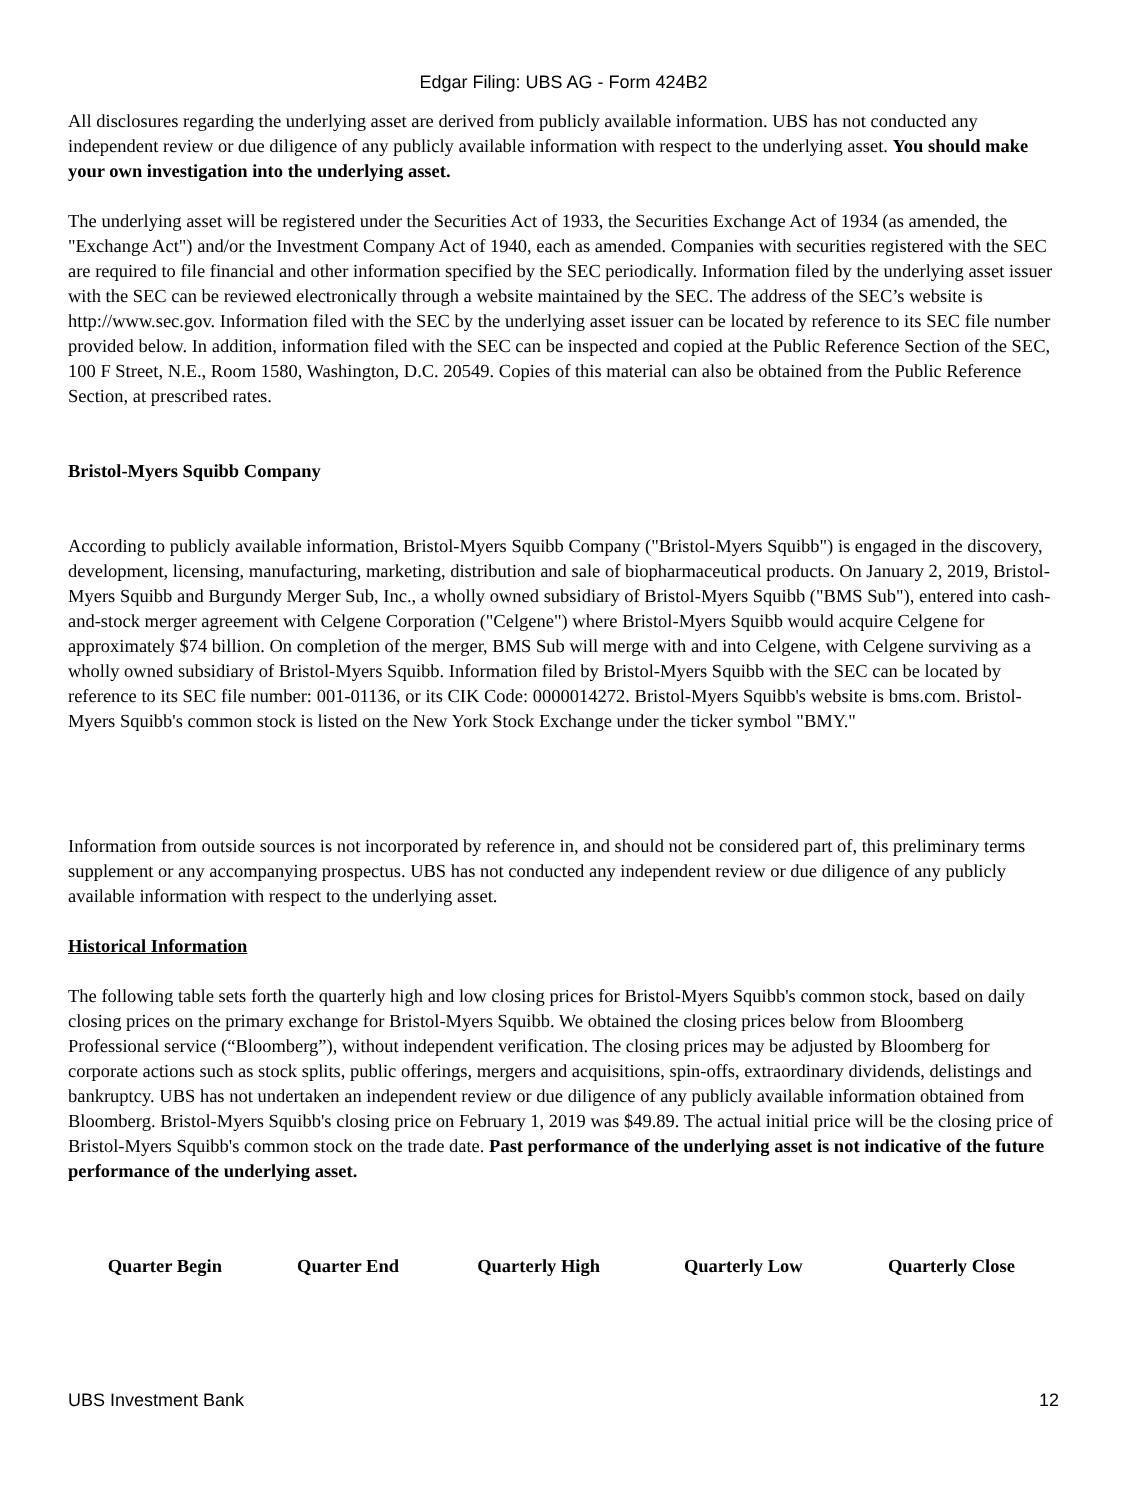Edgar Filing: UBS AG - Form 424B2
All disclosures regarding the underlying asset are derived from publicly available information. UBS has not conducted any independent review or due diligence of any publicly available information with respect to the underlying asset. You should make your own investigation into the underlying asset.
The underlying asset will be registered under the Securities Act of 1933, the Securities Exchange Act of 1934 (as amended, the "Exchange Act") and/or the Investment Company Act of 1940, each as amended. Companies with securities registered with the SEC are required to file financial and other information specified by the SEC periodically. Information filed by the underlying asset issuer with the SEC can be reviewed electronically through a website maintained by the SEC. The address of the SEC’s website is http://www.sec.gov. Information filed with the SEC by the underlying asset issuer can be located by reference to its SEC file number provided below. In addition, information filed with the SEC can be inspected and copied at the Public Reference Section of the SEC, 100 F Street, N.E., Room 1580, Washington, D.C. 20549. Copies of this material can also be obtained from the Public Reference Section, at prescribed rates.
Bristol-Myers Squibb Company
According to publicly available information, Bristol-Myers Squibb Company ("Bristol-Myers Squibb") is engaged in the discovery, development, licensing, manufacturing, marketing, distribution and sale of biopharmaceutical products. On January 2, 2019, Bristol-Myers Squibb and Burgundy Merger Sub, Inc., a wholly owned subsidiary of Bristol-Myers Squibb ("BMS Sub"), entered into cash-and-stock merger agreement with Celgene Corporation ("Celgene") where Bristol-Myers Squibb would acquire Celgene for approximately $74 billion. On completion of the merger, BMS Sub will merge with and into Celgene, with Celgene surviving as a wholly owned subsidiary of Bristol-Myers Squibb. Information filed by Bristol-Myers Squibb with the SEC can be located by reference to its SEC file number: 001-01136, or its CIK Code: 0000014272. Bristol-Myers Squibb's website is bms.com. Bristol-Myers Squibb's common stock is listed on the New York Stock Exchange under the ticker symbol "BMY."
Information from outside sources is not incorporated by reference in, and should not be considered part of, this preliminary terms supplement or any accompanying prospectus. UBS has not conducted any independent review or due diligence of any publicly available information with respect to the underlying asset.
Historical Information
The following table sets forth the quarterly high and low closing prices for Bristol-Myers Squibb's common stock, based on daily closing prices on the primary exchange for Bristol-Myers Squibb. We obtained the closing prices below from Bloomberg Professional service (“Bloomberg”), without independent verification. The closing prices may be adjusted by Bloomberg for corporate actions such as stock splits, public offerings, mergers and acquisitions, spin-offs, extraordinary dividends, delistings and bankruptcy. UBS has not undertaken an independent review or due diligence of any publicly available information obtained from Bloomberg. Bristol-Myers Squibb's closing price on February 1, 2019 was $49.89. The actual initial price will be the closing price of Bristol-Myers Squibb's common stock on the trade date. Past performance of the underlying asset is not indicative of the future performance of the underlying asset.
| Quarter Begin | Quarter End | Quarterly High | Quarterly Low | Quarterly Close |
| --- | --- | --- | --- | --- |
UBS Investment Bank 12